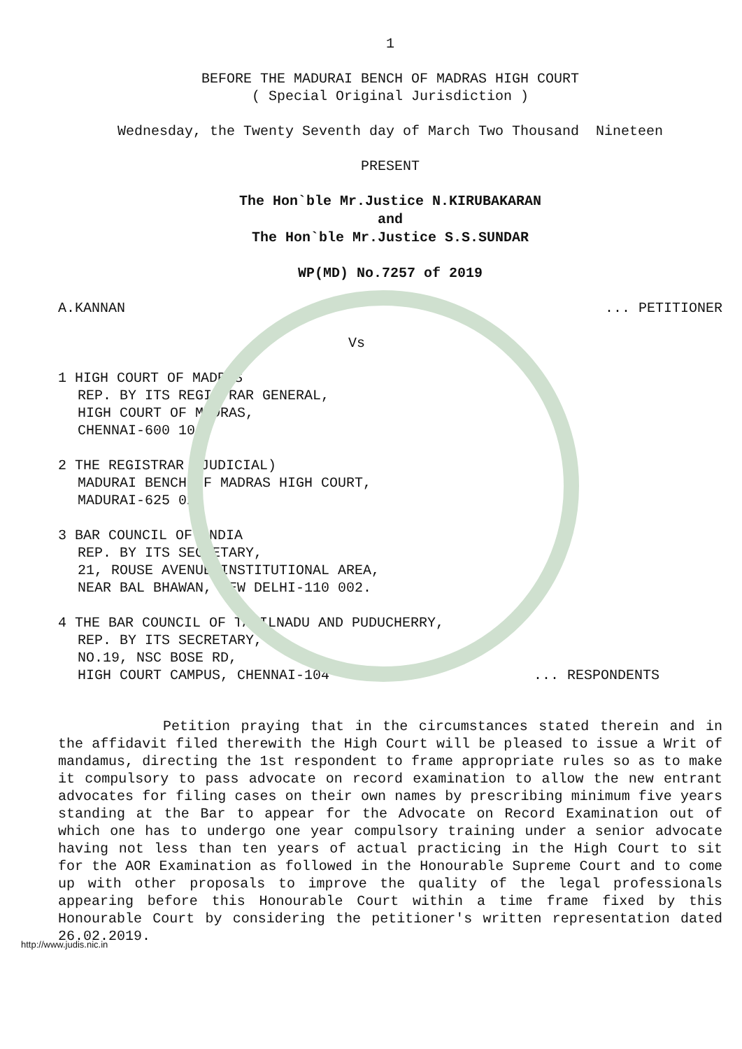1
BEFORE THE MADURAI BENCH OF MADRAS HIGH COURT
( Special Original Jurisdiction )
Wednesday, the Twenty Seventh day of March Two Thousand Nineteen
PRESENT
The Hon`ble Mr.Justice N.KIRUBAKARAN
and
The Hon`ble Mr.Justice S.S.SUNDAR
WP(MD) No.7257 of 2019
A.KANNAN... PETITIONER
Vs
1 HIGH COURT OF MADRAS
REP. BY ITS REGISTRAR GENERAL,
HIGH COURT OF MADRAS,
CHENNAI-600 104.
2 THE REGISTRAR (JUDICIAL)
MADURAI BENCH OF MADRAS HIGH COURT,
MADURAI-625 023
3 BAR COUNCIL OF INDIA
REP. BY ITS SECRETARY,
21, ROUSE AVENUE INSTITUTIONAL AREA,
NEAR BAL BHAWAN, NEW DELHI-110 002.
4 THE BAR COUNCIL OF TAMILNADU AND PUDUCHERRY,
REP. BY ITS SECRETARY,
NO.19, NSC BOSE RD,
HIGH COURT CAMPUS, CHENNAI-104... RESPONDENTS
Petition praying that in the circumstances stated therein and in the affidavit filed therewith the High Court will be pleased to issue a Writ of mandamus, directing the 1st respondent to frame appropriate rules so as to make it compulsory to pass advocate on record examination to allow the new entrant advocates for filing cases on their own names by prescribing minimum five years standing at the Bar to appear for the Advocate on Record Examination out of which one has to undergo one year compulsory training under a senior advocate having not less than ten years of actual practicing in the High Court to sit for the AOR Examination as followed in the Honourable Supreme Court and to come up with other proposals to improve the quality of the legal professionals appearing before this Honourable Court within a time frame fixed by this Honourable Court by considering the petitioner's written representation dated 26.02.2019.
http://www.judis.nic.in